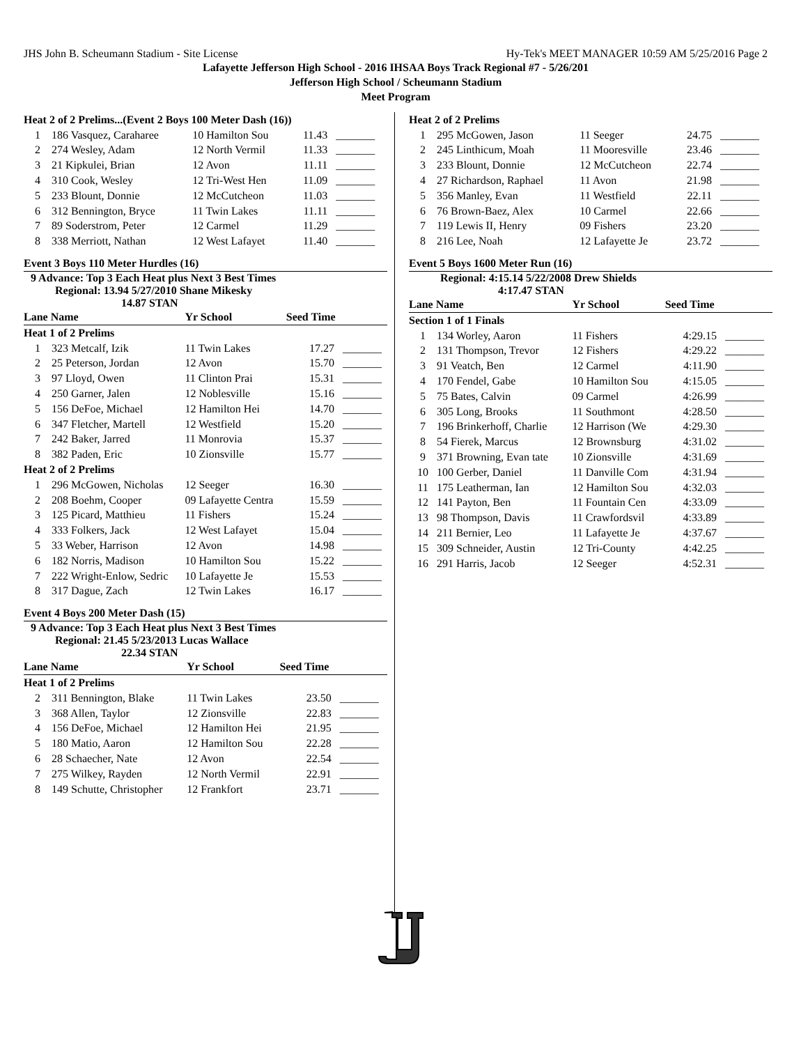JHS John B. Scheumann Stadium - Site License Hy-Tek's MEET MANAGER 10:59 AM 5/25/2016 Page 2
Lafayette Jefferson High School - 2016 IHSAA Boys Track Regional #7 - 5/26/201
Jefferson High School / Scheumann Stadium
Meet Program
| Heat 2 of 2 Prelims...(Event 2 Boys 100 Meter Dash (16)) | | | | |
| --- | --- | --- | --- | --- |
| 1 | 186 Vasquez, Caraharee | 10 Hamilton Sou | 11.43 | _______ |
| 2 | 274 Wesley, Adam | 12 North Vermil | 11.33 | _______ |
| 3 | 21 Kipkulei, Brian | 12 Avon | 11.11 | _______ |
| 4 | 310 Cook, Wesley | 12 Tri-West Hen | 11.09 | _______ |
| 5 | 233 Blount, Donnie | 12 McCutcheon | 11.03 | _______ |
| 6 | 312 Bennington, Bryce | 11 Twin Lakes | 11.11 | _______ |
| 7 | 89 Soderstrom, Peter | 12 Carmel | 11.29 | _______ |
| 8 | 338 Merriott, Nathan | 12 West Lafayet | 11.40 | _______ |
Event 3 Boys 110 Meter Hurdles (16)
9 Advance: Top 3 Each Heat plus Next 3 Best Times
Regional: 13.94 5/27/2010 Shane Mikesky
14.87 STAN
| Lane Name | | Yr School | Seed Time | |
| --- | --- | --- | --- | --- |
| Heat 1 of 2 Prelims | | | | |
| 1 | 323 Metcalf, Izik | 11 Twin Lakes | 17.27 | _______ |
| 2 | 25 Peterson, Jordan | 12 Avon | 15.70 | _______ |
| 3 | 97 Lloyd, Owen | 11 Clinton Prai | 15.31 | _______ |
| 4 | 250 Garner, Jalen | 12 Noblesville | 15.16 | _______ |
| 5 | 156 DeFoe, Michael | 12 Hamilton Hei | 14.70 | _______ |
| 6 | 347 Fletcher, Martell | 12 Westfield | 15.20 | _______ |
| 7 | 242 Baker, Jarred | 11 Monrovia | 15.37 | _______ |
| 8 | 382 Paden, Eric | 10 Zionsville | 15.77 | _______ |
| Heat 2 of 2 Prelims | | | | |
| 1 | 296 McGowen, Nicholas | 12 Seeger | 16.30 | _______ |
| 2 | 208 Boehm, Cooper | 09 Lafayette Centra | 15.59 | _______ |
| 3 | 125 Picard, Matthieu | 11 Fishers | 15.24 | _______ |
| 4 | 333 Folkers, Jack | 12 West Lafayet | 15.04 | _______ |
| 5 | 33 Weber, Harrison | 12 Avon | 14.98 | _______ |
| 6 | 182 Norris, Madison | 10 Hamilton Sou | 15.22 | _______ |
| 7 | 222 Wright-Enlow, Sedric | 10 Lafayette Je | 15.53 | _______ |
| 8 | 317 Dague, Zach | 12 Twin Lakes | 16.17 | _______ |
Event 4 Boys 200 Meter Dash (15)
9 Advance: Top 3 Each Heat plus Next 3 Best Times
Regional: 21.45 5/23/2013 Lucas Wallace
22.34 STAN
| Lane Name | | Yr School | Seed Time | |
| --- | --- | --- | --- | --- |
| Heat 1 of 2 Prelims | | | | |
| 2 | 311 Bennington, Blake | 11 Twin Lakes | 23.50 | _______ |
| 3 | 368 Allen, Taylor | 12 Zionsville | 22.83 | _______ |
| 4 | 156 DeFoe, Michael | 12 Hamilton Hei | 21.95 | _______ |
| 5 | 180 Matio, Aaron | 12 Hamilton Sou | 22.28 | _______ |
| 6 | 28 Schaecher, Nate | 12 Avon | 22.54 | _______ |
| 7 | 275 Wilkey, Rayden | 12 North Vermil | 22.91 | _______ |
| 8 | 149 Schutte, Christopher | 12 Frankfort | 23.71 | _______ |
| Heat 2 of 2 Prelims | | | | |
| --- | --- | --- | --- | --- |
| 1 | 295 McGowen, Jason | 11 Seeger | 24.75 | _______ |
| 2 | 245 Linthicum, Moah | 11 Mooresville | 23.46 | _______ |
| 3 | 233 Blount, Donnie | 12 McCutcheon | 22.74 | _______ |
| 4 | 27 Richardson, Raphael | 11 Avon | 21.98 | _______ |
| 5 | 356 Manley, Evan | 11 Westfield | 22.11 | _______ |
| 6 | 76 Brown-Baez, Alex | 10 Carmel | 22.66 | _______ |
| 7 | 119 Lewis II, Henry | 09 Fishers | 23.20 | _______ |
| 8 | 216 Lee, Noah | 12 Lafayette Je | 23.72 | _______ |
Event 5 Boys 1600 Meter Run (16)
Regional: 4:15.14 5/22/2008 Drew Shields
4:17.47 STAN
| Lane Name | | Yr School | Seed Time | |
| --- | --- | --- | --- | --- |
| Section 1 of 1 Finals | | | | |
| 1 | 134 Worley, Aaron | 11 Fishers | 4:29.15 | _______ |
| 2 | 131 Thompson, Trevor | 12 Fishers | 4:29.22 | _______ |
| 3 | 91 Veatch, Ben | 12 Carmel | 4:11.90 | _______ |
| 4 | 170 Fendel, Gabe | 10 Hamilton Sou | 4:15.05 | _______ |
| 5 | 75 Bates, Calvin | 09 Carmel | 4:26.99 | _______ |
| 6 | 305 Long, Brooks | 11 Southmont | 4:28.50 | _______ |
| 7 | 196 Brinkerhoff, Charlie | 12 Harrison (We | 4:29.30 | _______ |
| 8 | 54 Fierek, Marcus | 12 Brownsburg | 4:31.02 | _______ |
| 9 | 371 Browning, Evan tate | 10 Zionsville | 4:31.69 | _______ |
| 10 | 100 Gerber, Daniel | 11 Danville Com | 4:31.94 | _______ |
| 11 | 175 Leatherman, Ian | 12 Hamilton Sou | 4:32.03 | _______ |
| 12 | 141 Payton, Ben | 11 Fountain Cen | 4:33.09 | _______ |
| 13 | 98 Thompson, Davis | 11 Crawfordsvil | 4:33.89 | _______ |
| 14 | 211 Bernier, Leo | 11 Lafayette Je | 4:37.67 | _______ |
| 15 | 309 Schneider, Austin | 12 Tri-County | 4:42.25 | _______ |
| 16 | 291 Harris, Jacob | 12 Seeger | 4:52.31 | _______ |